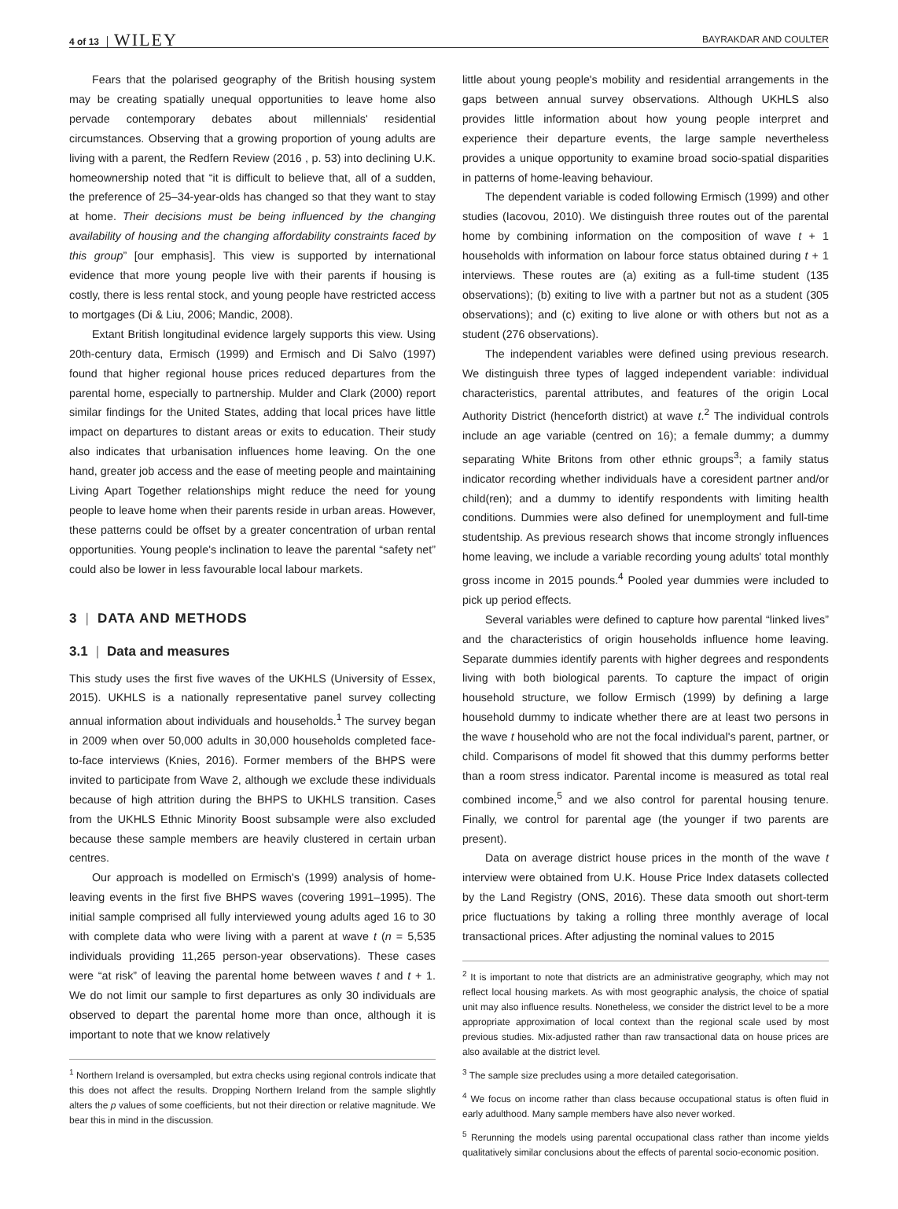4 of 13 WILEY BAYRAKDAR AND COULTER
Fears that the polarised geography of the British housing system may be creating spatially unequal opportunities to leave home also pervade contemporary debates about millennials' residential circumstances. Observing that a growing proportion of young adults are living with a parent, the Redfern Review (2016 , p. 53) into declining U.K. homeownership noted that “it is difficult to believe that, all of a sudden, the preference of 25–34-year-olds has changed so that they want to stay at home. Their decisions must be being influenced by the changing availability of housing and the changing affordability constraints faced by this group” [our emphasis]. This view is supported by international evidence that more young people live with their parents if housing is costly, there is less rental stock, and young people have restricted access to mortgages (Di & Liu, 2006; Mandic, 2008).
Extant British longitudinal evidence largely supports this view. Using 20th-century data, Ermisch (1999) and Ermisch and Di Salvo (1997) found that higher regional house prices reduced departures from the parental home, especially to partnership. Mulder and Clark (2000) report similar findings for the United States, adding that local prices have little impact on departures to distant areas or exits to education. Their study also indicates that urbanisation influences home leaving. On the one hand, greater job access and the ease of meeting people and maintaining Living Apart Together relationships might reduce the need for young people to leave home when their parents reside in urban areas. However, these patterns could be offset by a greater concentration of urban rental opportunities. Young people's inclination to leave the parental “safety net” could also be lower in less favourable local labour markets.
3 | DATA AND METHODS
3.1 | Data and measures
This study uses the first five waves of the UKHLS (University of Essex, 2015). UKHLS is a nationally representative panel survey collecting annual information about individuals and households.<sup>1</sup> The survey began in 2009 when over 50,000 adults in 30,000 households completed face-to-face interviews (Knies, 2016). Former members of the BHPS were invited to participate from Wave 2, although we exclude these individuals because of high attrition during the BHPS to UKHLS transition. Cases from the UKHLS Ethnic Minority Boost subsample were also excluded because these sample members are heavily clustered in certain urban centres.
Our approach is modelled on Ermisch's (1999) analysis of home-leaving events in the first five BHPS waves (covering 1991–1995). The initial sample comprised all fully interviewed young adults aged 16 to 30 with complete data who were living with a parent at wave t (n = 5,535 individuals providing 11,265 person-year observations). These cases were “at risk” of leaving the parental home between waves t and t + 1. We do not limit our sample to first departures as only 30 individuals are observed to depart the parental home more than once, although it is important to note that we know relatively
<sup>1</sup> Northern Ireland is oversampled, but extra checks using regional controls indicate that this does not affect the results. Dropping Northern Ireland from the sample slightly alters the p values of some coefficients, but not their direction or relative magnitude. We bear this in mind in the discussion.
little about young people's mobility and residential arrangements in the gaps between annual survey observations. Although UKHLS also provides little information about how young people interpret and experience their departure events, the large sample nevertheless provides a unique opportunity to examine broad socio-spatial disparities in patterns of home-leaving behaviour.
The dependent variable is coded following Ermisch (1999) and other studies (Iacovou, 2010). We distinguish three routes out of the parental home by combining information on the composition of wave t + 1 households with information on labour force status obtained during t + 1 interviews. These routes are (a) exiting as a full-time student (135 observations); (b) exiting to live with a partner but not as a student (305 observations); and (c) exiting to live alone or with others but not as a student (276 observations).
The independent variables were defined using previous research. We distinguish three types of lagged independent variable: individual characteristics, parental attributes, and features of the origin Local Authority District (henceforth district) at wave t.<sup>2</sup> The individual controls include an age variable (centred on 16); a female dummy; a dummy separating White Britons from other ethnic groups<sup>3</sup>; a family status indicator recording whether individuals have a coresident partner and/or child(ren); and a dummy to identify respondents with limiting health conditions. Dummies were also defined for unemployment and full-time studentship. As previous research shows that income strongly influences home leaving, we include a variable recording young adults' total monthly gross income in 2015 pounds.<sup>4</sup> Pooled year dummies were included to pick up period effects.
Several variables were defined to capture how parental “linked lives” and the characteristics of origin households influence home leaving. Separate dummies identify parents with higher degrees and respondents living with both biological parents. To capture the impact of origin household structure, we follow Ermisch (1999) by defining a large household dummy to indicate whether there are at least two persons in the wave t household who are not the focal individual's parent, partner, or child. Comparisons of model fit showed that this dummy performs better than a room stress indicator. Parental income is measured as total real combined income,<sup>5</sup> and we also control for parental housing tenure. Finally, we control for parental age (the younger if two parents are present).
Data on average district house prices in the month of the wave t interview were obtained from U.K. House Price Index datasets collected by the Land Registry (ONS, 2016). These data smooth out short-term price fluctuations by taking a rolling three monthly average of local transactional prices. After adjusting the nominal values to 2015
<sup>2</sup> It is important to note that districts are an administrative geography, which may not reflect local housing markets. As with most geographic analysis, the choice of spatial unit may also influence results. Nonetheless, we consider the district level to be a more appropriate approximation of local context than the regional scale used by most previous studies. Mix-adjusted rather than raw transactional data on house prices are also available at the district level.
<sup>3</sup> The sample size precludes using a more detailed categorisation.
<sup>4</sup> We focus on income rather than class because occupational status is often fluid in early adulthood. Many sample members have also never worked.
<sup>5</sup> Rerunning the models using parental occupational class rather than income yields qualitatively similar conclusions about the effects of parental socio-economic position.